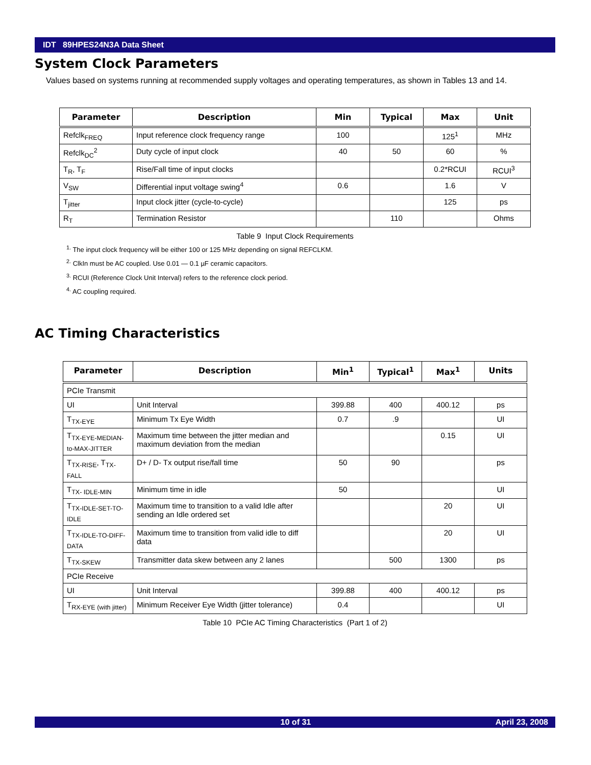IDT 89HPES24N3A Data Sheet
System Clock Parameters
Values based on systems running at recommended supply voltages and operating temperatures, as shown in Tables 13 and 14.
| Parameter | Description | Min | Typical | Max | Unit |
| --- | --- | --- | --- | --- | --- |
| Refclk<sub>FREQ</sub> | Input reference clock frequency range | 100 | | 125<sup>1</sup> | MHz |
| Refclk<sub>DC</sub><sup>2</sup> | Duty cycle of input clock | 40 | 50 | 60 | % |
| T<sub>R</sub>, T<sub>F</sub> | Rise/Fall time of input clocks | | | 0.2*RCUI | RCUI<sup>3</sup> |
| V<sub>SW</sub> | Differential input voltage swing<sup>4</sup> | 0.6 | | 1.6 | V |
| T<sub>jitter</sub> | Input clock jitter (cycle-to-cycle) | | | 125 | ps |
| R<sub>T</sub> | Termination Resistor | | 110 | | Ohms |
Table 9 Input Clock Requirements
<sup>1.</sup> The input clock frequency will be either 100 or 125 MHz depending on signal REFCLKM.
<sup>2.</sup> ClkIn must be AC coupled. Use 0.01 — 0.1 µF ceramic capacitors.
<sup>3.</sup> RCUI (Reference Clock Unit Interval) refers to the reference clock period.
<sup>4.</sup> AC coupling required.
AC Timing Characteristics
| Parameter | Description | Min<sup>1</sup> | Typical<sup>1</sup> | Max<sup>1</sup> | Units |
| --- | --- | --- | --- | --- | --- |
| PCIe Transmit | | | | | |
| UI | Unit Interval | 399.88 | 400 | 400.12 | ps |
| T<sub>TX-EYE</sub> | Minimum Tx Eye Width | 0.7 | .9 | | UI |
| T<sub>TX-EYE-MEDIAN-to-MAX-JITTER</sub> | Maximum time between the jitter median and maximum deviation from the median | | | 0.15 | UI |
| T<sub>TX-RISE</sub>, T<sub>TX-FALL</sub> | D+ / D- Tx output rise/fall time | 50 | 90 | | ps |
| T<sub>TX- IDLE-MIN</sub> | Minimum time in idle | 50 | | | UI |
| T<sub>TX-IDLE-SET-TO-IDLE</sub> | Maximum time to transition to a valid Idle after sending an Idle ordered set | | | 20 | UI |
| T<sub>TX-IDLE-TO-DIFF-DATA</sub> | Maximum time to transition from valid idle to diff data | | | 20 | UI |
| T<sub>TX-SKEW</sub> | Transmitter data skew between any 2 lanes | | 500 | 1300 | ps |
| PCIe Receive | | | | | |
| UI | Unit Interval | 399.88 | 400 | 400.12 | ps |
| T<sub>RX-EYE (with jitter)</sub> | Minimum Receiver Eye Width (jitter tolerance) | 0.4 | | | UI |
Table 10 PCIe AC Timing Characteristics (Part 1 of 2)
10 of 31 April 23, 2008